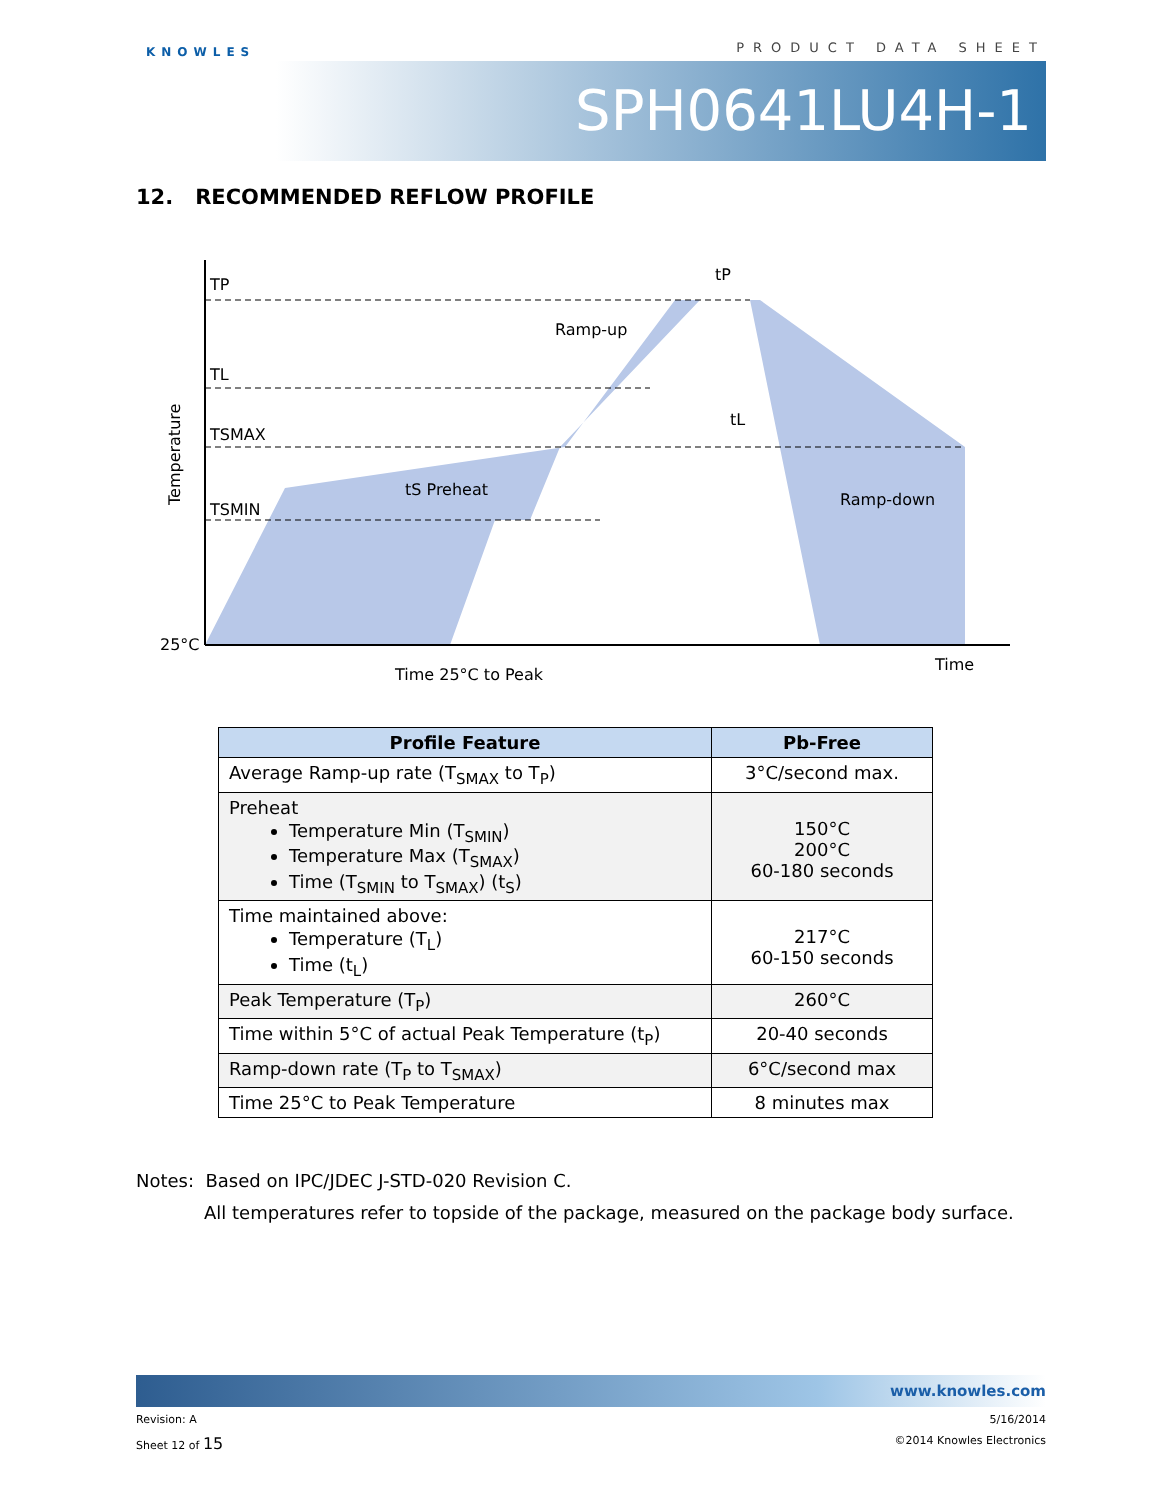KNOWLES
PRODUCT DATA SHEET
SPH0641LU4H-1
12. RECOMMENDED REFLOW PROFILE
TP
TL
TSMAX
TSMIN
25°C
Ramp-up
Ramp-down
tS Preheat
tL
tP
Time 25°C to Peak
Time
Temperature
| Profile Feature | Pb-Free |
| --- | --- |
| Average Ramp-up rate (T<sub>SMAX</sub> to T<sub>P</sub>) | 3°C/second max. |
| Preheat Temperature Min (T<sub>SMIN</sub>) Temperature Max (T<sub>SMAX</sub>) Time (T<sub>SMIN</sub> to T<sub>SMAX</sub>) (t<sub>S</sub>) | 150°C 200°C 60-180 seconds |
| Time maintained above: Temperature (T<sub>L</sub>) Time (t<sub>L</sub>) | 217°C 60-150 seconds |
| Peak Temperature (T<sub>P</sub>) | 260°C |
| Time within 5°C of actual Peak Temperature (t<sub>P</sub>) | 20-40 seconds |
| Ramp-down rate (T<sub>P</sub> to T<sub>SMAX</sub>) | 6°C/second max |
| Time 25°C to Peak Temperature | 8 minutes max |
Notes: Based on IPC/JDEC J-STD-020 Revision C.
All temperatures refer to topside of the package, measured on the package body surface.
www.knowles.com
Revision: A 5/16/2014
Sheet 12 of 15 ©2014 Knowles Electronics